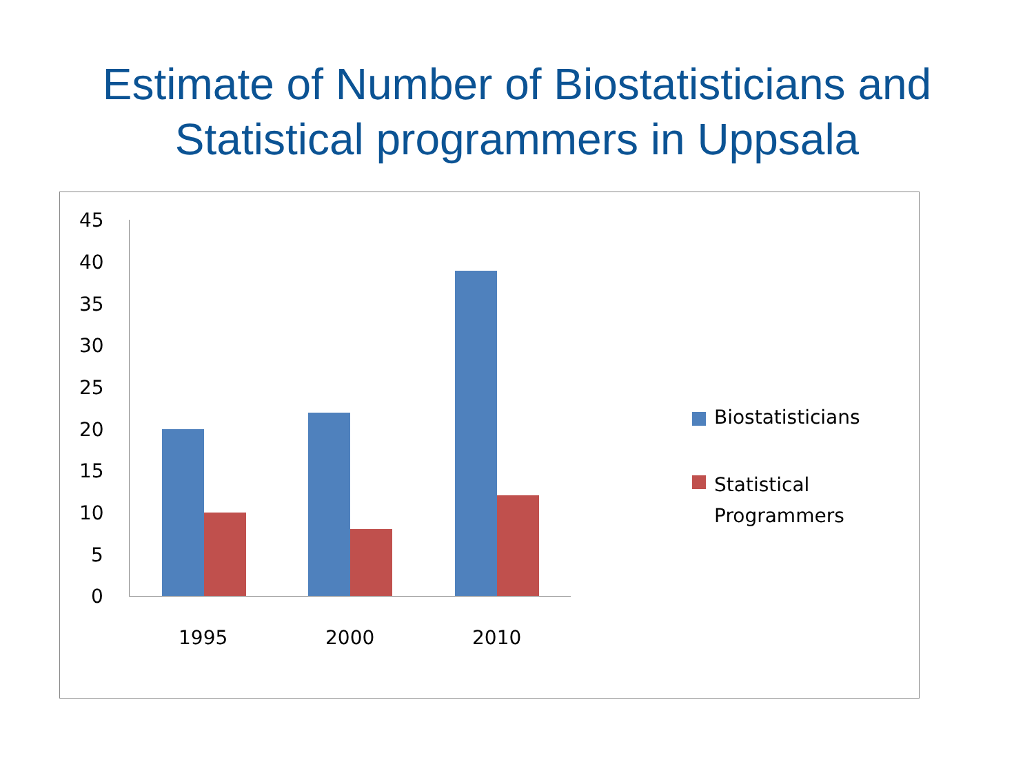Estimate of Number of Biostatisticians and
Statistical programmers in Uppsala
45
40
35
30
25
20
15
10
5
0
1995 2000 2010
Biostatisticians
Statistical
Programmers